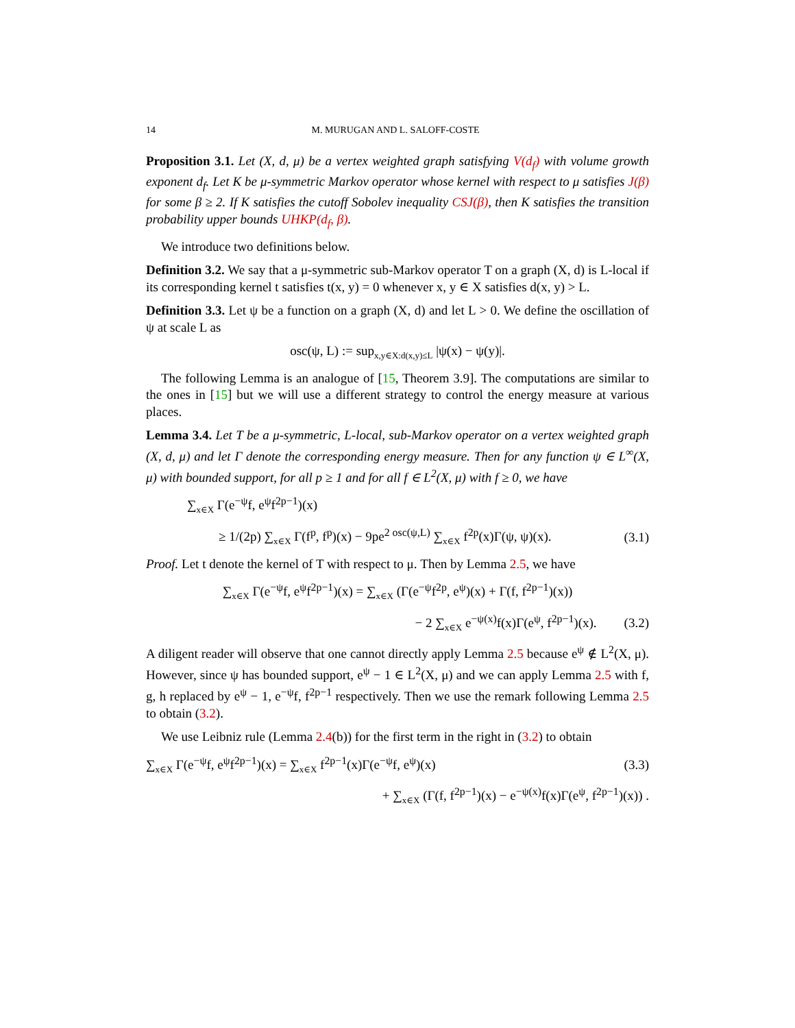14 M. MURUGAN AND L. SALOFF-COSTE
Proposition 3.1. Let (X, d, μ) be a vertex weighted graph satisfying V(d<sub>f</sub>) with volume growth exponent d<sub>f</sub>. Let K be μ-symmetric Markov operator whose kernel with respect to μ satisfies J(β) for some β ≥ 2. If K satisfies the cutoff Sobolev inequality CSJ(β), then K satisfies the transition probability upper bounds UHKP(d<sub>f</sub>, β).
We introduce two definitions below.
Definition 3.2. We say that a μ-symmetric sub-Markov operator T on a graph (X, d) is L-local if its corresponding kernel t satisfies t(x, y) = 0 whenever x, y ∈ X satisfies d(x, y) > L.
Definition 3.3. Let ψ be a function on a graph (X, d) and let L > 0. We define the oscillation of ψ at scale L as
osc(ψ, L) := sup<sub>x,y∈X:d(x,y)≤L</sub> |ψ(x) − ψ(y)|.
The following Lemma is an analogue of [15, Theorem 3.9]. The computations are similar to the ones in [15] but we will use a different strategy to control the energy measure at various places.
Lemma 3.4. Let T be a μ-symmetric, L-local, sub-Markov operator on a vertex weighted graph (X, d, μ) and let Γ denote the corresponding energy measure. Then for any function ψ ∈ L<sup>∞</sup>(X, μ) with bounded support, for all p ≥ 1 and for all f ∈ L<sup>2</sup>(X, μ) with f ≥ 0, we have
∑<sub>x∈X</sub> Γ(e<sup>−ψ</sup>f, e<sup>ψ</sup>f<sup>2p−1</sup>)(x)
≥ 1/(2p) ∑<sub>x∈X</sub> Γ(f<sup>p</sup>, f<sup>p</sup>)(x) − 9pe<sup>2 osc(ψ,L)</sup> ∑<sub>x∈X</sub> f<sup>2p</sup>(x)Γ(ψ, ψ)(x). (3.1)
Proof. Let t denote the kernel of T with respect to μ. Then by Lemma 2.5, we have
∑<sub>x∈X</sub> Γ(e<sup>−ψ</sup>f, e<sup>ψ</sup>f<sup>2p−1</sup>)(x) = ∑<sub>x∈X</sub> (Γ(e<sup>−ψ</sup>f<sup>2p</sup>, e<sup>ψ</sup>)(x) + Γ(f, f<sup>2p−1</sup>)(x))
− 2 ∑<sub>x∈X</sub> e<sup>−ψ(x)</sup>f(x)Γ(e<sup>ψ</sup>, f<sup>2p−1</sup>)(x). (3.2)
A diligent reader will observe that one cannot directly apply Lemma 2.5 because e<sup>ψ</sup> ∉ L<sup>2</sup>(X, μ). However, since ψ has bounded support, e<sup>ψ</sup> − 1 ∈ L<sup>2</sup>(X, μ) and we can apply Lemma 2.5 with f, g, h replaced by e<sup>ψ</sup> − 1, e<sup>−ψ</sup>f, f<sup>2p−1</sup> respectively. Then we use the remark following Lemma 2.5 to obtain (3.2).
We use Leibniz rule (Lemma 2.4(b)) for the first term in the right in (3.2) to obtain
∑<sub>x∈X</sub> Γ(e<sup>−ψ</sup>f, e<sup>ψ</sup>f<sup>2p−1</sup>)(x) = ∑<sub>x∈X</sub> f<sup>2p−1</sup>(x)Γ(e<sup>−ψ</sup>f, e<sup>ψ</sup>)(x) (3.3)
+ ∑<sub>x∈X</sub> (Γ(f, f<sup>2p−1</sup>)(x) − e<sup>−ψ(x)</sup>f(x)Γ(e<sup>ψ</sup>, f<sup>2p−1</sup>)(x)) .